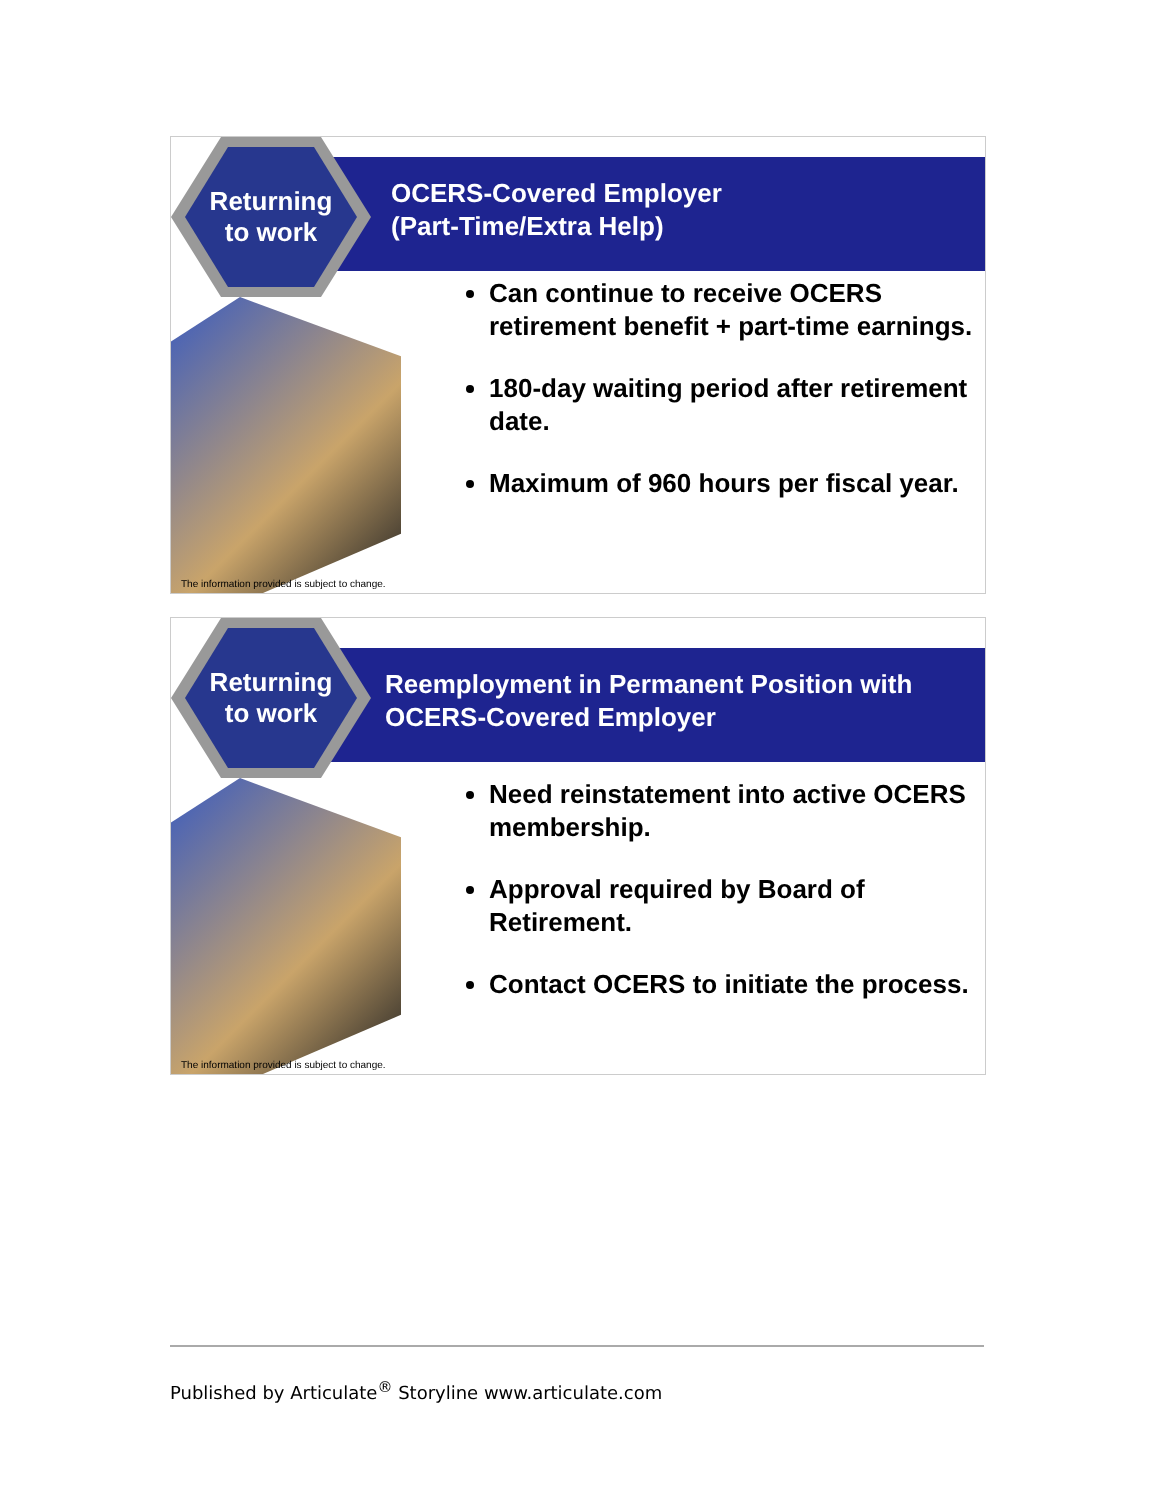Returning
to work
OCERS-Covered Employer
(Part-Time/Extra Help)
Can continue to receive OCERS retirement benefit + part-time earnings.
180-day waiting period after retirement date.
Maximum of 960 hours per fiscal year.
The information provided is subject to change.
Returning
to work
Reemployment in Permanent Position with
OCERS-Covered Employer
Need reinstatement into active OCERS membership.
Approval required by Board of Retirement.
Contact OCERS to initiate the process.
The information provided is subject to change.
Published by Articulate<sup>®</sup> Storyline www.articulate.com